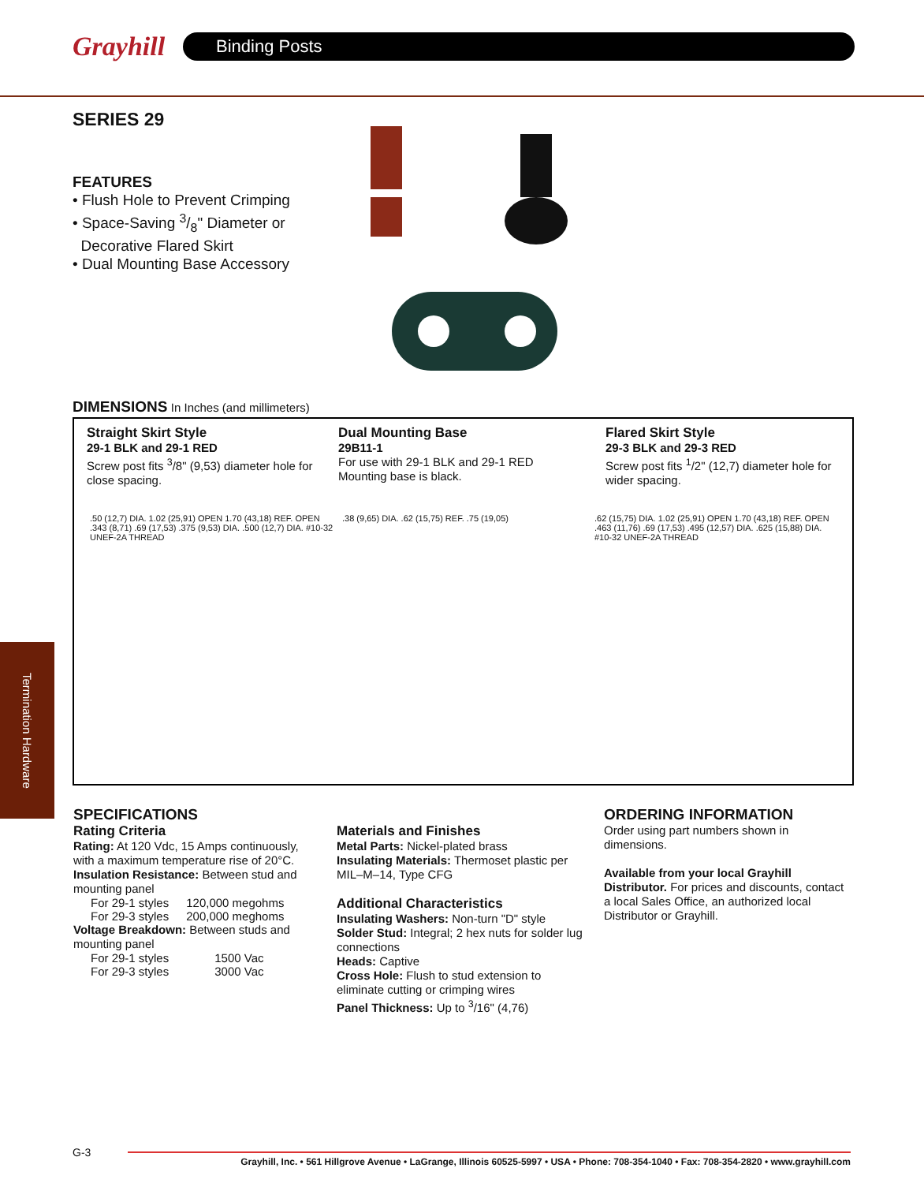Grayhill
Binding Posts
SERIES 29
FEATURES
• Flush Hole to Prevent Crimping
• Space-Saving 3/8" Diameter or
Decorative Flared Skirt
• Dual Mounting Base Accessory
DIMENSIONS
In Inches (and millimeters)
Straight Skirt Style
29-1 BLK and 29-1 RED
Screw post fits <sup>3</sup>/8" (9,53) diameter hole for
close spacing.
Dual Mounting Base
29B11-1
For use with 29-1 BLK and 29-1 RED
Mounting base is black.
Flared Skirt Style
29-3 BLK and 29-3 RED
Screw post fits <sup>1</sup>/2" (12,7) diameter hole for
wider spacing.
.50 (12,7) DIA. 1.02 (25,91) OPEN 1.70 (43,18) REF. OPEN .343 (8,71) .69 (17,53) .375 (9,53) DIA. .500 (12,7) DIA. #10-32 UNEF-2A THREAD
.38 (9,65) DIA. .62 (15,75) REF. .75 (19,05)
.62 (15,75) DIA. 1.02 (25,91) OPEN 1.70 (43,18) REF. OPEN .463 (11,76) .69 (17,53) .495 (12,57) DIA. .625 (15,88) DIA. #10-32 UNEF-2A THREAD
Termination Hardware
SPECIFICATIONS
Rating Criteria
Rating: At 120 Vdc, 15 Amps continuously, with a maximum temperature rise of 20°C.
Insulation Resistance: Between stud and mounting panel
| For 29-1 styles | 120,000 megohms |
| For 29-3 styles | 200,000 meghoms |
Voltage Breakdown: Between studs and mounting panel
| For 29-1 styles | 1500 Vac |
| For 29-3 styles | 3000 Vac |
Materials and Finishes
Metal Parts: Nickel-plated brass
Insulating Materials: Thermoset plastic per MIL–M–14, Type CFG
Additional Characteristics
Insulating Washers: Non-turn "D" style
Solder Stud: Integral; 2 hex nuts for solder lug connections
Heads: Captive
Cross Hole: Flush to stud extension to eliminate cutting or crimping wires
Panel Thickness: Up to <sup>3</sup>/16" (4,76)
ORDERING INFORMATION
Order using part numbers shown in dimensions.
Available from your local Grayhill Distributor. For prices and discounts, contact a local Sales Office, an authorized local Distributor or Grayhill.
G-3
Grayhill, Inc. • 561 Hillgrove Avenue • LaGrange, Illinois 60525-5997 • USA • Phone: 708-354-1040 • Fax: 708-354-2820 • www.grayhill.com